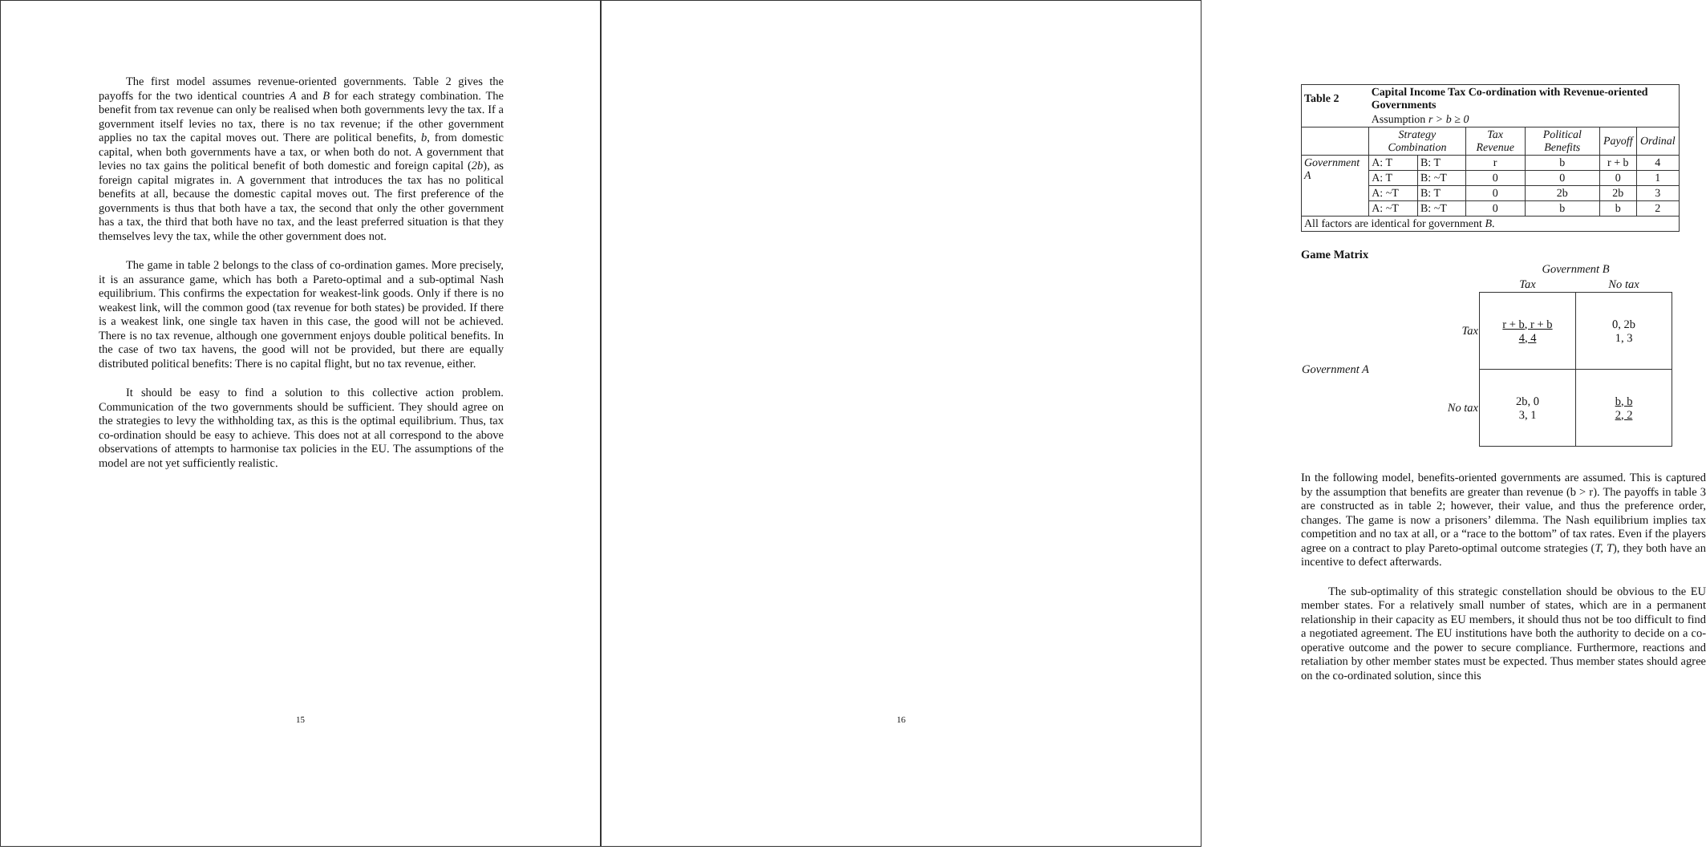The first model assumes revenue-oriented governments. Table 2 gives the payoffs for the two identical countries A and B for each strategy combination. The benefit from tax revenue can only be realised when both governments levy the tax. If a government itself levies no tax, there is no tax revenue; if the other government applies no tax the capital moves out. There are political benefits, b, from domestic capital, when both governments have a tax, or when both do not. A government that levies no tax gains the political benefit of both domestic and foreign capital (2b), as foreign capital migrates in. A government that introduces the tax has no political benefits at all, because the domestic capital moves out. The first preference of the governments is thus that both have a tax, the second that only the other government has a tax, the third that both have no tax, and the least preferred situation is that they themselves levy the tax, while the other government does not.
The game in table 2 belongs to the class of co-ordination games. More precisely, it is an assurance game, which has both a Pareto-optimal and a sub-optimal Nash equilibrium. This confirms the expectation for weakest-link goods. Only if there is no weakest link, will the common good (tax revenue for both states) be provided. If there is a weakest link, one single tax haven in this case, the good will not be achieved. There is no tax revenue, although one government enjoys double political benefits. In the case of two tax havens, the good will not be provided, but there are equally distributed political benefits: There is no capital flight, but no tax revenue, either.
It should be easy to find a solution to this collective action problem. Communication of the two governments should be sufficient. They should agree on the strategies to levy the withholding tax, as this is the optimal equilibrium. Thus, tax co-ordination should be easy to achieve. This does not at all correspond to the above observations of attempts to harmonise tax policies in the EU. The assumptions of the model are not yet sufficiently realistic.
15
| Table 2 | Capital Income Tax Co-ordination with Revenue-oriented Governments | | | | | |
| | Assumption r > b ≥ 0 | | | | | |
| | Strategy Combination | | Tax Revenue | Political Benefits | Payoff | Ordinal |
| Government A | A: T | B: T | r | b | r + b | 4 |
| | A: T | B: ~T | 0 | 0 | 0 | 1 |
| | A: ~T | B: T | 0 | 2b | 2b | 3 |
| | A: ~T | B: ~T | 0 | b | b | 2 |
| All factors are identical for government B . | | | | | | |
Game Matrix
| | | Government B | |
| | | Tax | No tax |
| Government A | Tax | r + b, r + b 4, 4 | 0, 2b 1, 3 |
| | No tax | 2b, 0 3, 1 | b, b 2, 2 |
In the following model, benefits-oriented governments are assumed. This is captured by the assumption that benefits are greater than revenue (b > r). The payoffs in table 3 are constructed as in table 2; however, their value, and thus the preference order, changes. The game is now a prisoners’ dilemma. The Nash equilibrium implies tax competition and no tax at all, or a “race to the bottom” of tax rates. Even if the players agree on a contract to play Pareto-optimal outcome strategies (T, T), they both have an incentive to defect afterwards.
The sub-optimality of this strategic constellation should be obvious to the EU member states. For a relatively small number of states, which are in a permanent relationship in their capacity as EU members, it should thus not be too difficult to find a negotiated agreement. The EU institutions have both the authority to decide on a co-operative outcome and the power to secure compliance. Furthermore, reactions and retaliation by other member states must be expected. Thus member states should agree on the co-ordinated solution, since this
16